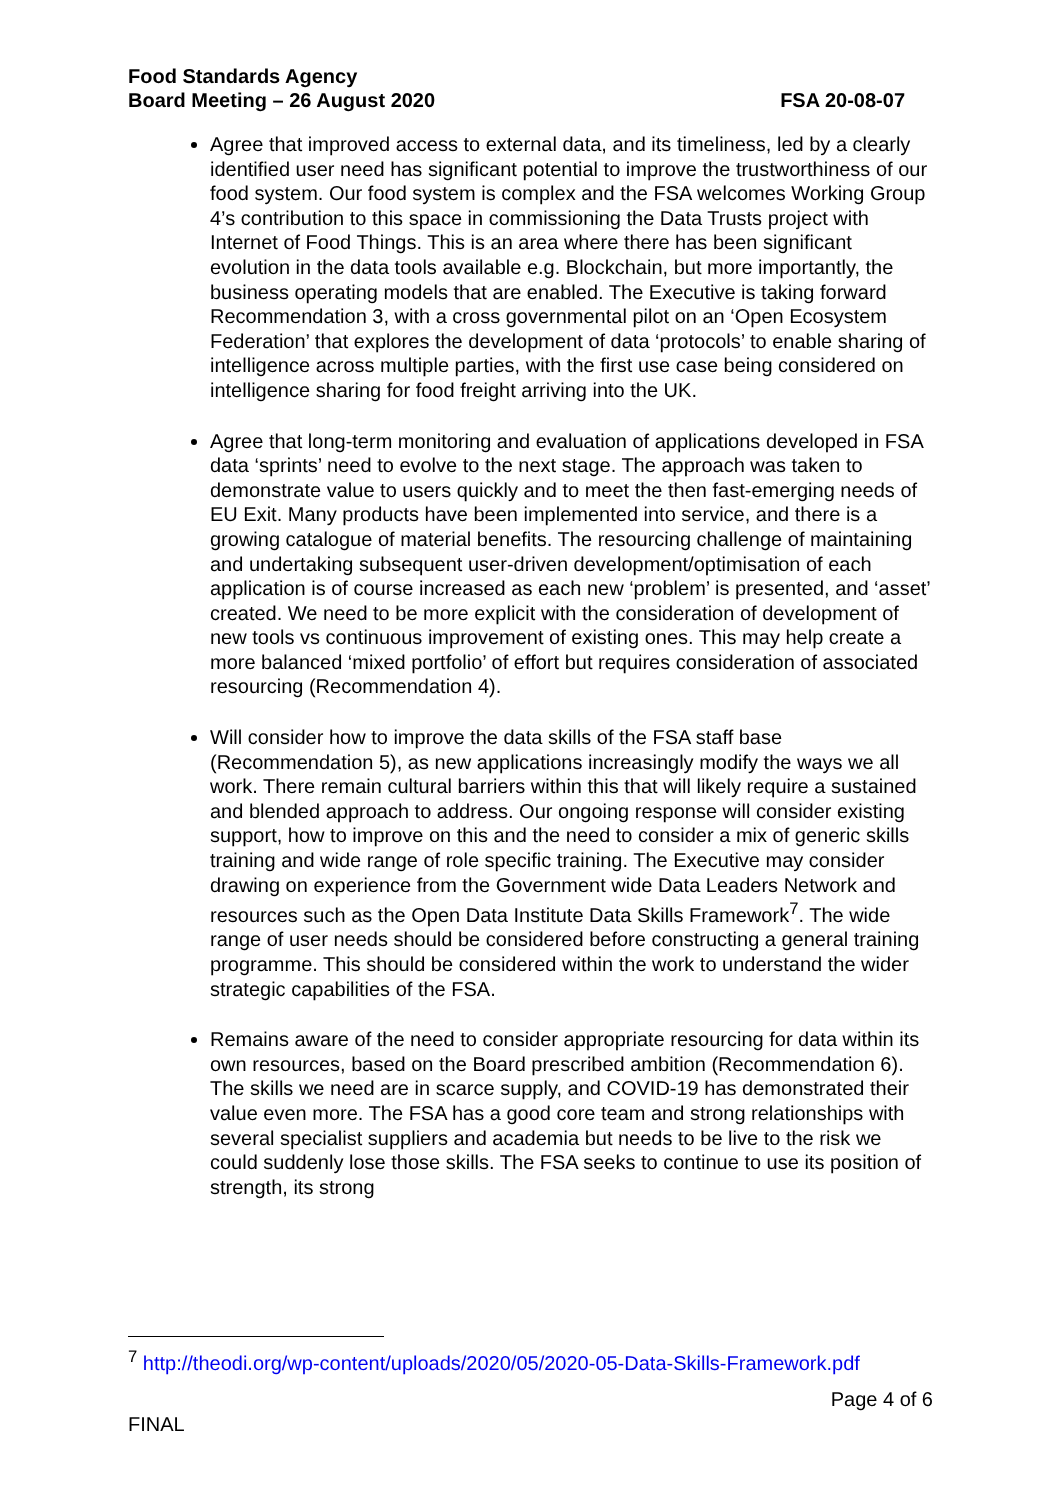Food Standards Agency
Board Meeting – 26 August 2020
FSA 20-08-07
Agree that improved access to external data, and its timeliness, led by a clearly identified user need has significant potential to improve the trustworthiness of our food system. Our food system is complex and the FSA welcomes Working Group 4’s contribution to this space in commissioning the Data Trusts project with Internet of Food Things. This is an area where there has been significant evolution in the data tools available e.g. Blockchain, but more importantly, the business operating models that are enabled. The Executive is taking forward Recommendation 3, with a cross governmental pilot on an ‘Open Ecosystem Federation’ that explores the development of data ‘protocols’ to enable sharing of intelligence across multiple parties, with the first use case being considered on intelligence sharing for food freight arriving into the UK.
Agree that long-term monitoring and evaluation of applications developed in FSA data ‘sprints’ need to evolve to the next stage. The approach was taken to demonstrate value to users quickly and to meet the then fast-emerging needs of EU Exit. Many products have been implemented into service, and there is a growing catalogue of material benefits. The resourcing challenge of maintaining and undertaking subsequent user-driven development/optimisation of each application is of course increased as each new ‘problem’ is presented, and ‘asset’ created. We need to be more explicit with the consideration of development of new tools vs continuous improvement of existing ones. This may help create a more balanced ‘mixed portfolio’ of effort but requires consideration of associated resourcing (Recommendation 4).
Will consider how to improve the data skills of the FSA staff base (Recommendation 5), as new applications increasingly modify the ways we all work. There remain cultural barriers within this that will likely require a sustained and blended approach to address. Our ongoing response will consider existing support, how to improve on this and the need to consider a mix of generic skills training and wide range of role specific training. The Executive may consider drawing on experience from the Government wide Data Leaders Network and resources such as the Open Data Institute Data Skills Framework<sup>7</sup>. The wide range of user needs should be considered before constructing a general training programme. This should be considered within the work to understand the wider strategic capabilities of the FSA.
Remains aware of the need to consider appropriate resourcing for data within its own resources, based on the Board prescribed ambition (Recommendation 6). The skills we need are in scarce supply, and COVID-19 has demonstrated their value even more. The FSA has a good core team and strong relationships with several specialist suppliers and academia but needs to be live to the risk we could suddenly lose those skills. The FSA seeks to continue to use its position of strength, its strong
<sup>7</sup> http://theodi.org/wp-content/uploads/2020/05/2020-05-Data-Skills-Framework.pdf
Page 4 of 6
FINAL